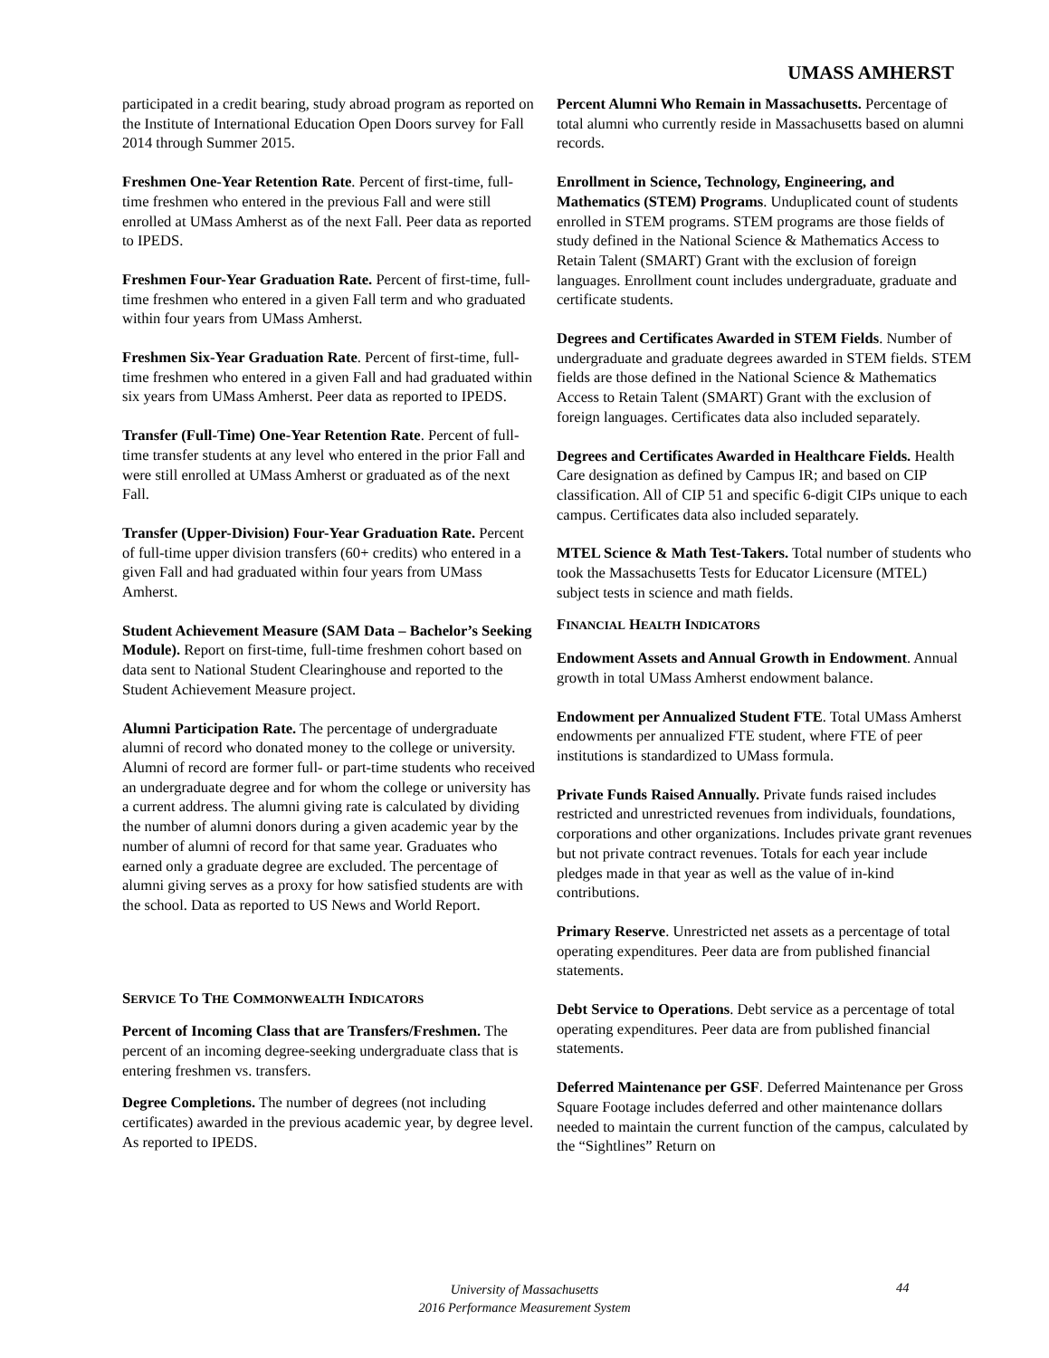UMASS AMHERST
participated in a credit bearing, study abroad program as reported on the Institute of International Education Open Doors survey for Fall 2014 through Summer 2015.
Freshmen One-Year Retention Rate. Percent of first-time, full-time freshmen who entered in the previous Fall and were still enrolled at UMass Amherst as of the next Fall. Peer data as reported to IPEDS.
Freshmen Four-Year Graduation Rate. Percent of first-time, full-time freshmen who entered in a given Fall term and who graduated within four years from UMass Amherst.
Freshmen Six-Year Graduation Rate. Percent of first-time, full-time freshmen who entered in a given Fall and had graduated within six years from UMass Amherst. Peer data as reported to IPEDS.
Transfer (Full-Time) One-Year Retention Rate. Percent of full-time transfer students at any level who entered in the prior Fall and were still enrolled at UMass Amherst or graduated as of the next Fall.
Transfer (Upper-Division) Four-Year Graduation Rate. Percent of full-time upper division transfers (60+ credits) who entered in a given Fall and had graduated within four years from UMass Amherst.
Student Achievement Measure (SAM Data – Bachelor’s Seeking Module). Report on first-time, full-time freshmen cohort based on data sent to National Student Clearinghouse and reported to the Student Achievement Measure project.
Alumni Participation Rate. The percentage of undergraduate alumni of record who donated money to the college or university. Alumni of record are former full- or part-time students who received an undergraduate degree and for whom the college or university has a current address. The alumni giving rate is calculated by dividing the number of alumni donors during a given academic year by the number of alumni of record for that same year. Graduates who earned only a graduate degree are excluded. The percentage of alumni giving serves as a proxy for how satisfied students are with the school. Data as reported to US News and World Report.
SERVICE TO THE COMMONWEALTH INDICATORS
Percent of Incoming Class that are Transfers/Freshmen. The percent of an incoming degree-seeking undergraduate class that is entering freshmen vs. transfers.
Degree Completions. The number of degrees (not including certificates) awarded in the previous academic year, by degree level. As reported to IPEDS.
Percent Alumni Who Remain in Massachusetts. Percentage of total alumni who currently reside in Massachusetts based on alumni records.
Enrollment in Science, Technology, Engineering, and Mathematics (STEM) Programs. Unduplicated count of students enrolled in STEM programs. STEM programs are those fields of study defined in the National Science & Mathematics Access to Retain Talent (SMART) Grant with the exclusion of foreign languages. Enrollment count includes undergraduate, graduate and certificate students.
Degrees and Certificates Awarded in STEM Fields. Number of undergraduate and graduate degrees awarded in STEM fields. STEM fields are those defined in the National Science & Mathematics Access to Retain Talent (SMART) Grant with the exclusion of foreign languages. Certificates data also included separately.
Degrees and Certificates Awarded in Healthcare Fields. Health Care designation as defined by Campus IR; and based on CIP classification. All of CIP 51 and specific 6-digit CIPs unique to each campus. Certificates data also included separately.
MTEL Science & Math Test-Takers. Total number of students who took the Massachusetts Tests for Educator Licensure (MTEL) subject tests in science and math fields.
FINANCIAL HEALTH INDICATORS
Endowment Assets and Annual Growth in Endowment. Annual growth in total UMass Amherst endowment balance.
Endowment per Annualized Student FTE. Total UMass Amherst endowments per annualized FTE student, where FTE of peer institutions is standardized to UMass formula.
Private Funds Raised Annually. Private funds raised includes restricted and unrestricted revenues from individuals, foundations, corporations and other organizations. Includes private grant revenues but not private contract revenues. Totals for each year include pledges made in that year as well as the value of in-kind contributions.
Primary Reserve. Unrestricted net assets as a percentage of total operating expenditures. Peer data are from published financial statements.
Debt Service to Operations. Debt service as a percentage of total operating expenditures. Peer data are from published financial statements.
Deferred Maintenance per GSF. Deferred Maintenance per Gross Square Footage includes deferred and other maintenance dollars needed to maintain the current function of the campus, calculated by the “Sightlines” Return on
University of Massachusetts
2016 Performance Measurement System
44